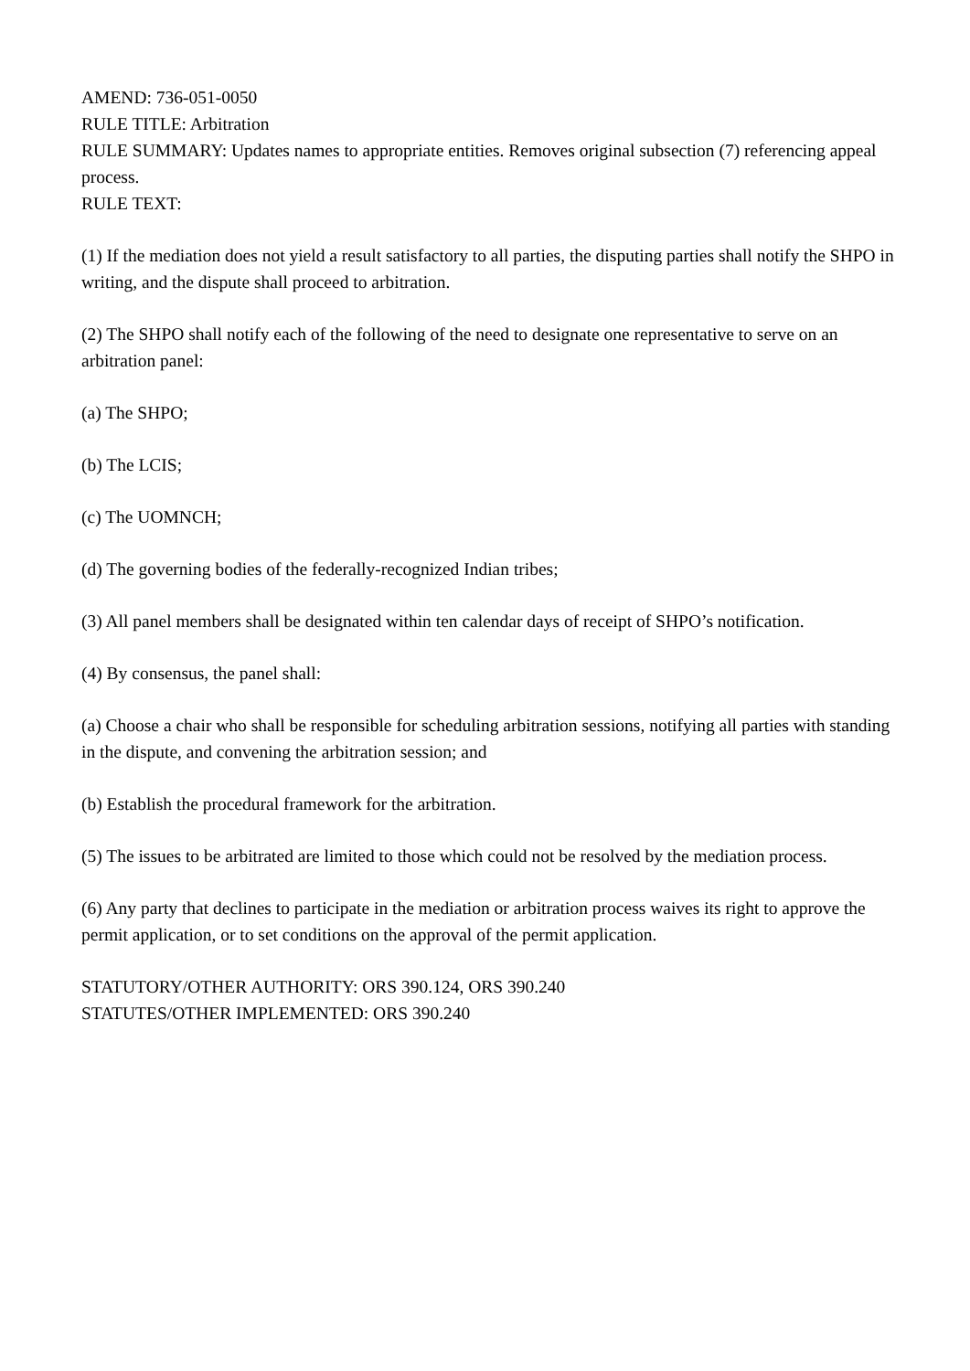AMEND: 736-051-0050
RULE TITLE: Arbitration
RULE SUMMARY: Updates names to appropriate entities. Removes original subsection (7) referencing appeal process.
RULE TEXT:
(1) If the mediation does not yield a result satisfactory to all parties, the disputing parties shall notify the SHPO in writing, and the dispute shall proceed to arbitration.
(2) The SHPO shall notify each of the following of the need to designate one representative to serve on an arbitration panel:
(a) The SHPO;
(b) The LCIS;
(c) The UOMNCH;
(d) The governing bodies of the federally-recognized Indian tribes;
(3) All panel members shall be designated within ten calendar days of receipt of SHPO’s notification.
(4) By consensus, the panel shall:
(a) Choose a chair who shall be responsible for scheduling arbitration sessions, notifying all parties with standing in the dispute, and convening the arbitration session; and
(b) Establish the procedural framework for the arbitration.
(5) The issues to be arbitrated are limited to those which could not be resolved by the mediation process.
(6) Any party that declines to participate in the mediation or arbitration process waives its right to approve the permit application, or to set conditions on the approval of the permit application.
STATUTORY/OTHER AUTHORITY: ORS 390.124, ORS 390.240
STATUTES/OTHER IMPLEMENTED: ORS 390.240